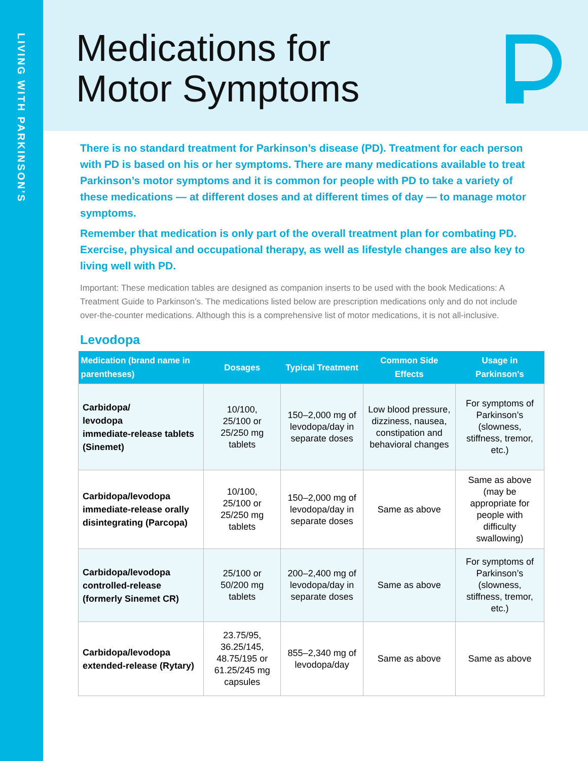LIVING WITH PARKINSON'S
Medications for
Motor Symptoms
There is no standard treatment for Parkinson’s disease (PD). Treatment for each person with PD is based on his or her symptoms. There are many medications available to treat Parkinson’s motor symptoms and it is common for people with PD to take a variety of these medications — at different doses and at different times of day — to manage motor symptoms.
Remember that medication is only part of the overall treatment plan for combating PD. Exercise, physical and occupational therapy, as well as lifestyle changes are also key to living well with PD.
Important: These medication tables are designed as companion inserts to be used with the book Medications: A Treatment Guide to Parkinson’s. The medications listed below are prescription medications only and do not include over-the-counter medications. Although this is a comprehensive list of motor medications, it is not all-inclusive.
Levodopa
| Medication (brand name in parentheses) | Dosages | Typical Treatment | Common Side Effects | Usage in Parkinson's |
| --- | --- | --- | --- | --- |
| Carbidopa/ levodopa immediate-release tablets (Sinemet) | 10/100, 25/100 or 25/250 mg tablets | 150–2,000 mg of levodopa/day in separate doses | Low blood pressure, dizziness, nausea, constipation and behavioral changes | For symptoms of Parkinson’s (slowness, stiffness, tremor, etc.) |
| Carbidopa/levodopa immediate-release orally disintegrating (Parcopa) | 10/100, 25/100 or 25/250 mg tablets | 150–2,000 mg of levodopa/day in separate doses | Same as above | Same as above (may be appropriate for people with difficulty swallowing) |
| Carbidopa/levodopa controlled-release (formerly Sinemet CR) | 25/100 or 50/200 mg tablets | 200–2,400 mg of levodopa/day in separate doses | Same as above | For symptoms of Parkinson’s (slowness, stiffness, tremor, etc.) |
| Carbidopa/levodopa extended-release (Rytary) | 23.75/95, 36.25/145, 48.75/195 or 61.25/245 mg capsules | 855–2,340 mg of levodopa/day | Same as above | Same as above |